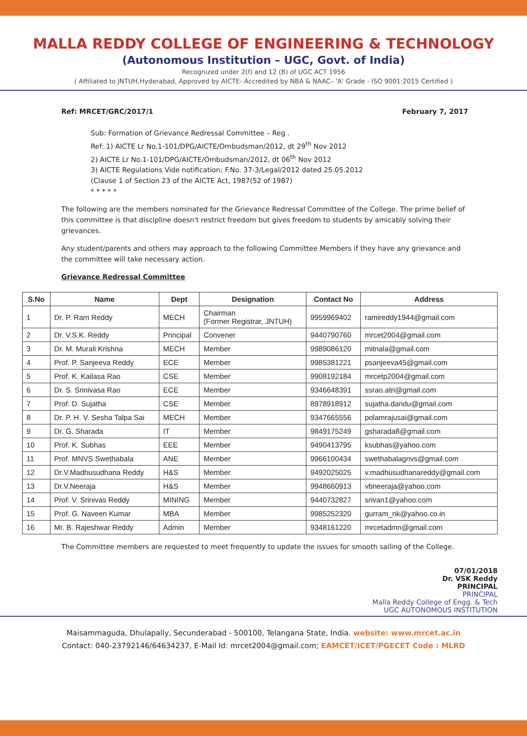MALLA REDDY COLLEGE OF ENGINEERING & TECHNOLOGY
(Autonomous Institution – UGC, Govt. of India)
Recognized under 2(f) and 12 (B) of UGC ACT 1956
( Affiliated to JNTUH,Hyderabad, Approved by AICTE- Accredited by NBA & NAAC– 'A' Grade - ISO 9001:2015 Certified )
Ref: MRCET/GRC/2017/1 February 7, 2017
Sub: Formation of Grievance Redressal Committee – Reg .
Ref: 1) AICTE Lr No.1-101/DPG/AICTE/Ombudsman/2012, dt 29<sup>th</sup> Nov 2012
2) AICTE Lr No.1-101/DPG/AICTE/Ombudsman/2012, dt 06<sup>th</sup> Nov 2012
3) AICTE Regulations Vide notification; F.No. 37-3/Legal/2012 dated 25.05.2012
(Clause 1 of Section 23 of the AICTE Act, 1987(52 of 1987)
* * * * *
The following are the members nominated for the Grievance Redressal Committee of the College. The prime belief of this committee is that discipline doesn't restrict freedom but gives freedom to students by amicably solving their grievances.
Any student/parents and others may approach to the following Committee Members if they have any grievance and the committee will take necessary action.
Grievance Redressal Committee
| S.No | Name | Dept | Designation | Contact No | Address |
| --- | --- | --- | --- | --- | --- |
| 1 | Dr. P. Ram Reddy | MECH | Chairman (Former Registrar, JNTUH) | 9959969402 | ramireddy1944@gmail.com |
| 2 | Dr. V.S.K. Reddy | Principal | Convener | 9440790760 | mrcet2004@gmail.com |
| 3 | Dr. M. Murali Krishna | MECH | Member | 9989086120 | mitnala@gmail.com |
| 4 | Prof. P. Sanjeeva Reddy | ECE | Member | 9985381221 | psanjeeva45@gmail.com |
| 5 | Prof. K. Kailasa Rao | CSE | Member | 9908192184 | mrcetp2004@gmail.com |
| 6 | Dr. S. Srinivasa Rao | ECE | Member | 9346648391 | ssrao.atri@gmail.com |
| 7 | Prof. D. Sujatha | CSE | Member | 8978918912 | sujatha.dandu@gmail.com |
| 8 | Dr. P. H. V. Sesha Talpa Sai | MECH | Member | 9347665556 | polamrajusai@gmail.com |
| 9 | Dr. G. Sharada | IT | Member | 9849175249 | gsharada8@gmail.com |
| 10 | Prof. K. Subhas | EEE | Member | 9490413795 | ksubhas@yahoo.com |
| 11 | Prof. MNVS Swethabala | ANE | Member | 9966100434 | swethabalagnvs@gmail.com |
| 12 | Dr.V.Madhusudhana Reddy | H&S | Member | 9492025025 | v.madhusudhanareddy@gmail.com |
| 13 | Dr.V.Neeraja | H&S | Member | 9948660913 | vbneeraja@yahoo.com |
| 14 | Prof. V. Srinivas Reddy | MINING | Member | 9440732827 | srivan1@yahoo.com |
| 15 | Prof. G. Naveen Kumar | MBA | Member | 9985252320 | gurram_nk@yahoo.co.in |
| 16 | Mr. B. Rajeshwar Reddy | Admin | Member | 9348161220 | mrcetadmn@gmail.com |
The Committee members are requested to meet frequently to update the issues for smooth sailing of the College.
07/01/2018
Dr. VSK Reddy
PRINCIPAL
PRINCIPAL
Malla Reddy College of Engg. & Tech
UGC AUTONOMOUS INSTITUTION
Maisammaguda, Dhulapally, Secunderabad - 500100, Telangana State, India. website: www.mrcet.ac.in
Contact: 040-23792146/64634237, E-Mail Id: mrcet2004@gmail.com; EAMCET/ICET/PGECET Code : MLRD